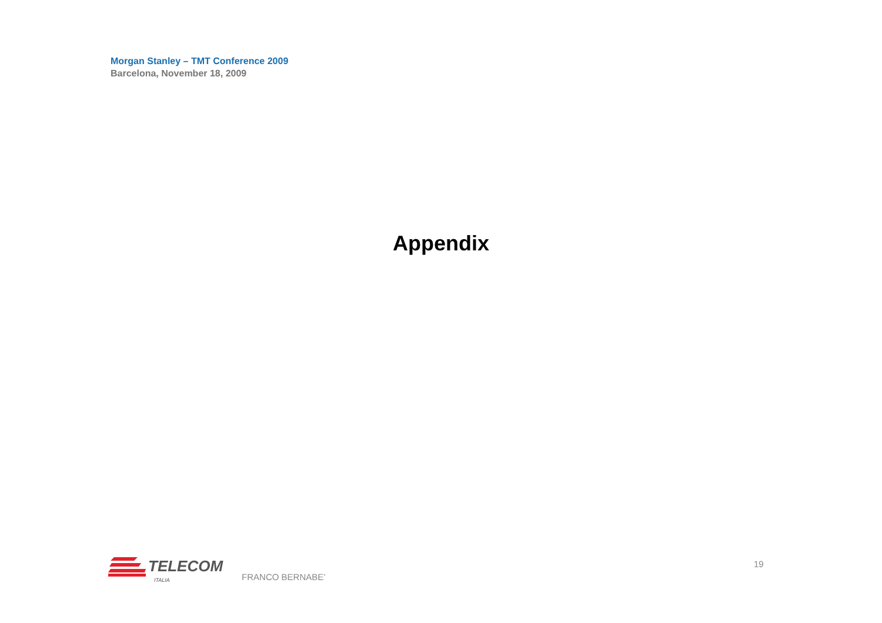Morgan Stanley – TMT Conference 2009
Barcelona, November 18, 2009
Appendix
TELECOM
ITALIA
FRANCO BERNABE’
19